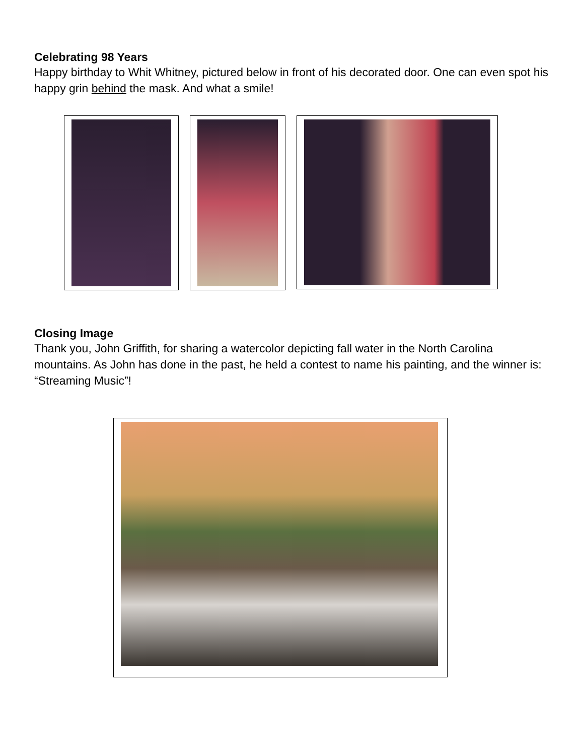Celebrating 98 Years
Happy birthday to Whit Whitney, pictured below in front of his decorated door. One can even spot his happy grin behind the mask. And what a smile!
Closing Image
Thank you, John Griffith, for sharing a watercolor depicting fall water in the North Carolina mountains. As John has done in the past, he held a contest to name his painting, and the winner is: “Streaming Music”!